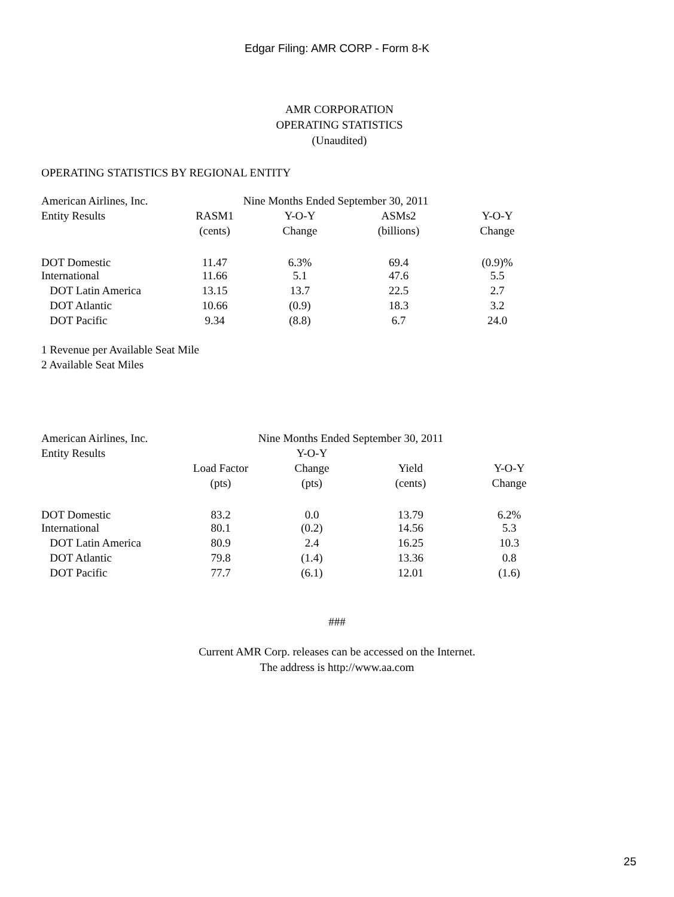Edgar Filing: AMR CORP - Form 8-K
AMR CORPORATION
OPERATING STATISTICS
(Unaudited)
OPERATING STATISTICS BY REGIONAL ENTITY
| American Airlines, Inc. | Nine Months Ended September 30, 2011 | | | |
| Entity Results | RASM1 | Y-O-Y | ASMs2 | Y-O-Y |
| | (cents) | Change | (billions) | Change |
| DOT Domestic | 11.47 | 6.3% | 69.4 | (0.9)% |
| International | 11.66 | 5.1 | 47.6 | 5.5 |
| DOT Latin America | 13.15 | 13.7 | 22.5 | 2.7 |
| DOT Atlantic | 10.66 | (0.9) | 18.3 | 3.2 |
| DOT Pacific | 9.34 | (8.8) | 6.7 | 24.0 |
1 Revenue per Available Seat Mile
2 Available Seat Miles
| American Airlines, Inc. | Nine Months Ended September 30, 2011 | | | |
| Entity Results | | Y-O-Y | | |
| | Load Factor | Change | Yield | Y-O-Y |
| | (pts) | (pts) | (cents) | Change |
| DOT Domestic | 83.2 | 0.0 | 13.79 | 6.2% |
| International | 80.1 | (0.2) | 14.56 | 5.3 |
| DOT Latin America | 80.9 | 2.4 | 16.25 | 10.3 |
| DOT Atlantic | 79.8 | (1.4) | 13.36 | 0.8 |
| DOT Pacific | 77.7 | (6.1) | 12.01 | (1.6) |
###
Current AMR Corp. releases can be accessed on the Internet.
The address is http://www.aa.com
25